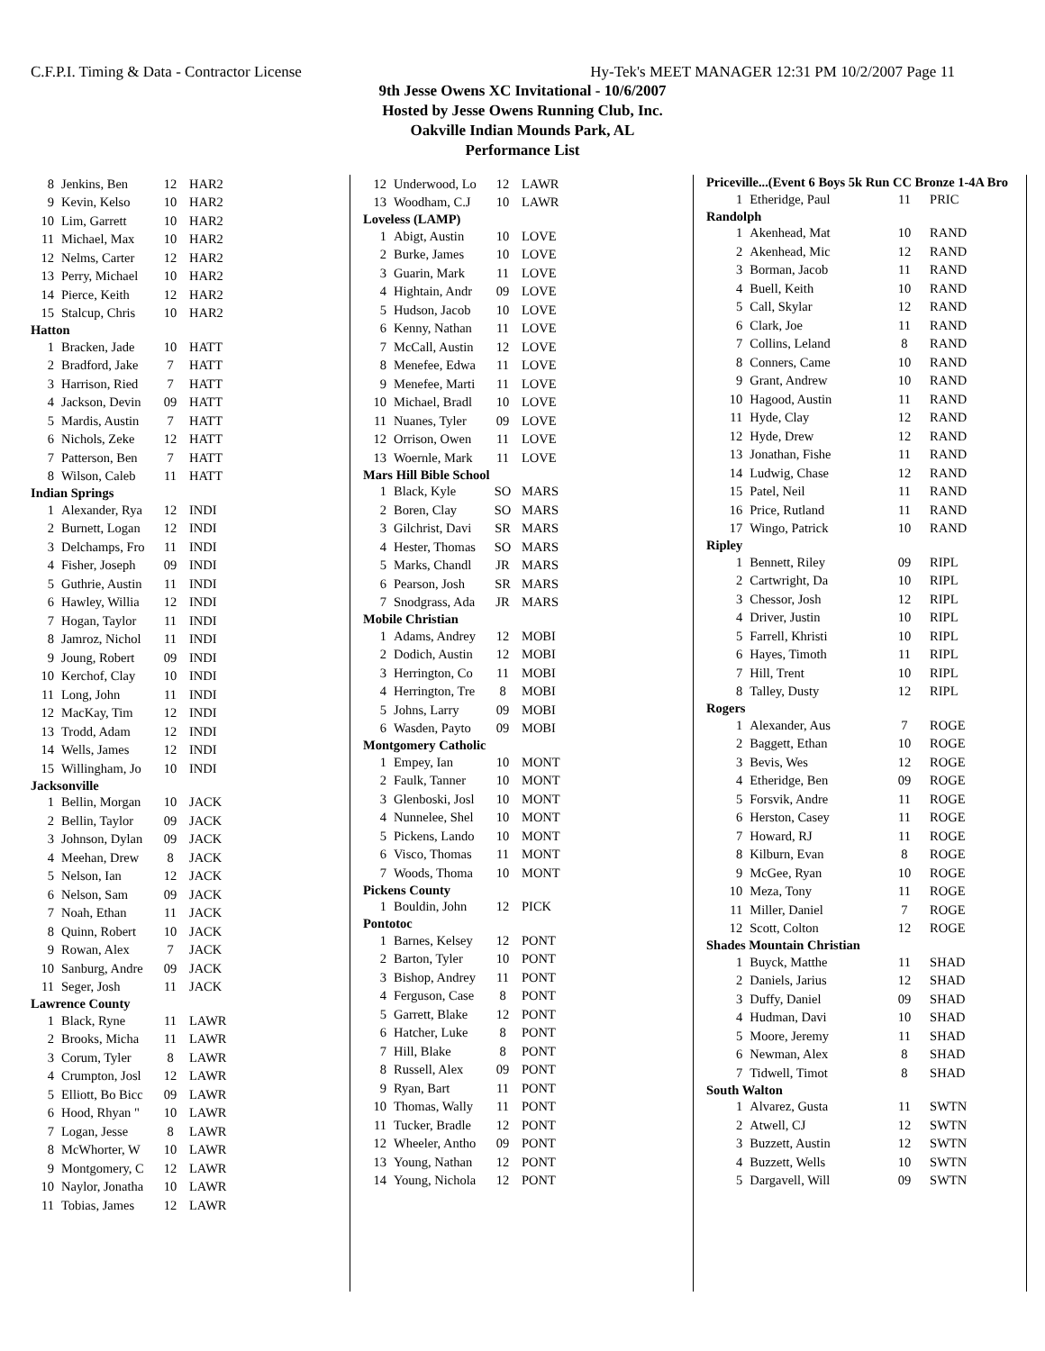C.F.P.I. Timing & Data - Contractor License Hy-Tek's MEET MANAGER 12:31 PM 10/2/2007 Page 11
9th Jesse Owens XC Invitational - 10/6/2007
Hosted by Jesse Owens Running Club, Inc.
Oakville Indian Mounds Park, AL
Performance List
| 8 | Jenkins, Ben | 12 | HAR2 |
| 9 | Kevin, Kelso | 10 | HAR2 |
| 10 | Lim, Garrett | 10 | HAR2 |
| 11 | Michael, Max | 10 | HAR2 |
| 12 | Nelms, Carter | 12 | HAR2 |
| 13 | Perry, Michael | 10 | HAR2 |
| 14 | Pierce, Keith | 12 | HAR2 |
| 15 | Stalcup, Chris | 10 | HAR2 |
| Hatton | | | |
| 1 | Bracken, Jade | 10 | HATT |
| 2 | Bradford, Jake | 7 | HATT |
| 3 | Harrison, Ried | 7 | HATT |
| 4 | Jackson, Devin | 09 | HATT |
| 5 | Mardis, Austin | 7 | HATT |
| 6 | Nichols, Zeke | 12 | HATT |
| 7 | Patterson, Ben | 7 | HATT |
| 8 | Wilson, Caleb | 11 | HATT |
| Indian Springs | | | |
| 1 | Alexander, Rya | 12 | INDI |
| 2 | Burnett, Logan | 12 | INDI |
| 3 | Delchamps, Fro | 11 | INDI |
| 4 | Fisher, Joseph | 09 | INDI |
| 5 | Guthrie, Austin | 11 | INDI |
| 6 | Hawley, Willia | 12 | INDI |
| 7 | Hogan, Taylor | 11 | INDI |
| 8 | Jamroz, Nichol | 11 | INDI |
| 9 | Joung, Robert | 09 | INDI |
| 10 | Kerchof, Clay | 10 | INDI |
| 11 | Long, John | 11 | INDI |
| 12 | MacKay, Tim | 12 | INDI |
| 13 | Trodd, Adam | 12 | INDI |
| 14 | Wells, James | 12 | INDI |
| 15 | Willingham, Jo | 10 | INDI |
| Jacksonville | | | |
| 1 | Bellin, Morgan | 10 | JACK |
| 2 | Bellin, Taylor | 09 | JACK |
| 3 | Johnson, Dylan | 09 | JACK |
| 4 | Meehan, Drew | 8 | JACK |
| 5 | Nelson, Ian | 12 | JACK |
| 6 | Nelson, Sam | 09 | JACK |
| 7 | Noah, Ethan | 11 | JACK |
| 8 | Quinn, Robert | 10 | JACK |
| 9 | Rowan, Alex | 7 | JACK |
| 10 | Sanburg, Andre | 09 | JACK |
| 11 | Seger, Josh | 11 | JACK |
| Lawrence County | | | |
| 1 | Black, Ryne | 11 | LAWR |
| 2 | Brooks, Micha | 11 | LAWR |
| 3 | Corum, Tyler | 8 | LAWR |
| 4 | Crumpton, Josl | 12 | LAWR |
| 5 | Elliott, Bo Bicc | 09 | LAWR |
| 6 | Hood, Rhyan " | 10 | LAWR |
| 7 | Logan, Jesse | 8 | LAWR |
| 8 | McWhorter, W | 10 | LAWR |
| 9 | Montgomery, C | 12 | LAWR |
| 10 | Naylor, Jonatha | 10 | LAWR |
| 11 | Tobias, James | 12 | LAWR |
| 12 | Underwood, Lo | 12 | LAWR |
| 13 | Woodham, C.J | 10 | LAWR |
| Loveless (LAMP) | | | |
| 1 | Abigt, Austin | 10 | LOVE |
| 2 | Burke, James | 10 | LOVE |
| 3 | Guarin, Mark | 11 | LOVE |
| 4 | Hightain, Andr | 09 | LOVE |
| 5 | Hudson, Jacob | 10 | LOVE |
| 6 | Kenny, Nathan | 11 | LOVE |
| 7 | McCall, Austin | 12 | LOVE |
| 8 | Menefee, Edwa | 11 | LOVE |
| 9 | Menefee, Marti | 11 | LOVE |
| 10 | Michael, Bradl | 10 | LOVE |
| 11 | Nuanes, Tyler | 09 | LOVE |
| 12 | Orrison, Owen | 11 | LOVE |
| 13 | Woernle, Mark | 11 | LOVE |
| Mars Hill Bible School | | | |
| 1 | Black, Kyle | SO | MARS |
| 2 | Boren, Clay | SO | MARS |
| 3 | Gilchrist, Davi | SR | MARS |
| 4 | Hester, Thomas | SO | MARS |
| 5 | Marks, Chandl | JR | MARS |
| 6 | Pearson, Josh | SR | MARS |
| 7 | Snodgrass, Ada | JR | MARS |
| Mobile Christian | | | |
| 1 | Adams, Andrey | 12 | MOBI |
| 2 | Dodich, Austin | 12 | MOBI |
| 3 | Herrington, Co | 11 | MOBI |
| 4 | Herrington, Tre | 8 | MOBI |
| 5 | Johns, Larry | 09 | MOBI |
| 6 | Wasden, Payto | 09 | MOBI |
| Montgomery Catholic | | | |
| 1 | Empey, Ian | 10 | MONT |
| 2 | Faulk, Tanner | 10 | MONT |
| 3 | Glenboski, Josl | 10 | MONT |
| 4 | Nunnelee, Shel | 10 | MONT |
| 5 | Pickens, Lando | 10 | MONT |
| 6 | Visco, Thomas | 11 | MONT |
| 7 | Woods, Thoma | 10 | MONT |
| Pickens County | | | |
| 1 | Bouldin, John | 12 | PICK |
| Pontotoc | | | |
| 1 | Barnes, Kelsey | 12 | PONT |
| 2 | Barton, Tyler | 10 | PONT |
| 3 | Bishop, Andrey | 11 | PONT |
| 4 | Ferguson, Case | 8 | PONT |
| 5 | Garrett, Blake | 12 | PONT |
| 6 | Hatcher, Luke | 8 | PONT |
| 7 | Hill, Blake | 8 | PONT |
| 8 | Russell, Alex | 09 | PONT |
| 9 | Ryan, Bart | 11 | PONT |
| 10 | Thomas, Wally | 11 | PONT |
| 11 | Tucker, Bradle | 12 | PONT |
| 12 | Wheeler, Antho | 09 | PONT |
| 13 | Young, Nathan | 12 | PONT |
| 14 | Young, Nichola | 12 | PONT |
| Priceville...(Event 6 Boys 5k Run CC Bronze 1-4A Bro | | | |
| 1 | Etheridge, Paul | 11 | PRIC |
| Randolph | | | |
| 1 | Akenhead, Mat | 10 | RAND |
| 2 | Akenhead, Mic | 12 | RAND |
| 3 | Borman, Jacob | 11 | RAND |
| 4 | Buell, Keith | 10 | RAND |
| 5 | Call, Skylar | 12 | RAND |
| 6 | Clark, Joe | 11 | RAND |
| 7 | Collins, Leland | 8 | RAND |
| 8 | Conners, Came | 10 | RAND |
| 9 | Grant, Andrew | 10 | RAND |
| 10 | Hagood, Austin | 11 | RAND |
| 11 | Hyde, Clay | 12 | RAND |
| 12 | Hyde, Drew | 12 | RAND |
| 13 | Jonathan, Fishe | 11 | RAND |
| 14 | Ludwig, Chase | 12 | RAND |
| 15 | Patel, Neil | 11 | RAND |
| 16 | Price, Rutland | 11 | RAND |
| 17 | Wingo, Patrick | 10 | RAND |
| Ripley | | | |
| 1 | Bennett, Riley | 09 | RIPL |
| 2 | Cartwright, Da | 10 | RIPL |
| 3 | Chessor, Josh | 12 | RIPL |
| 4 | Driver, Justin | 10 | RIPL |
| 5 | Farrell, Khristi | 10 | RIPL |
| 6 | Hayes, Timoth | 11 | RIPL |
| 7 | Hill, Trent | 10 | RIPL |
| 8 | Talley, Dusty | 12 | RIPL |
| Rogers | | | |
| 1 | Alexander, Aus | 7 | ROGE |
| 2 | Baggett, Ethan | 10 | ROGE |
| 3 | Bevis, Wes | 12 | ROGE |
| 4 | Etheridge, Ben | 09 | ROGE |
| 5 | Forsvik, Andre | 11 | ROGE |
| 6 | Herston, Casey | 11 | ROGE |
| 7 | Howard, RJ | 11 | ROGE |
| 8 | Kilburn, Evan | 8 | ROGE |
| 9 | McGee, Ryan | 10 | ROGE |
| 10 | Meza, Tony | 11 | ROGE |
| 11 | Miller, Daniel | 7 | ROGE |
| 12 | Scott, Colton | 12 | ROGE |
| Shades Mountain Christian | | | |
| 1 | Buyck, Matthe | 11 | SHAD |
| 2 | Daniels, Jarius | 12 | SHAD |
| 3 | Duffy, Daniel | 09 | SHAD |
| 4 | Hudman, Davi | 10 | SHAD |
| 5 | Moore, Jeremy | 11 | SHAD |
| 6 | Newman, Alex | 8 | SHAD |
| 7 | Tidwell, Timot | 8 | SHAD |
| South Walton | | | |
| 1 | Alvarez, Gusta | 11 | SWTN |
| 2 | Atwell, CJ | 12 | SWTN |
| 3 | Buzzett, Austin | 12 | SWTN |
| 4 | Buzzett, Wells | 10 | SWTN |
| 5 | Dargavell, Will | 09 | SWTN |